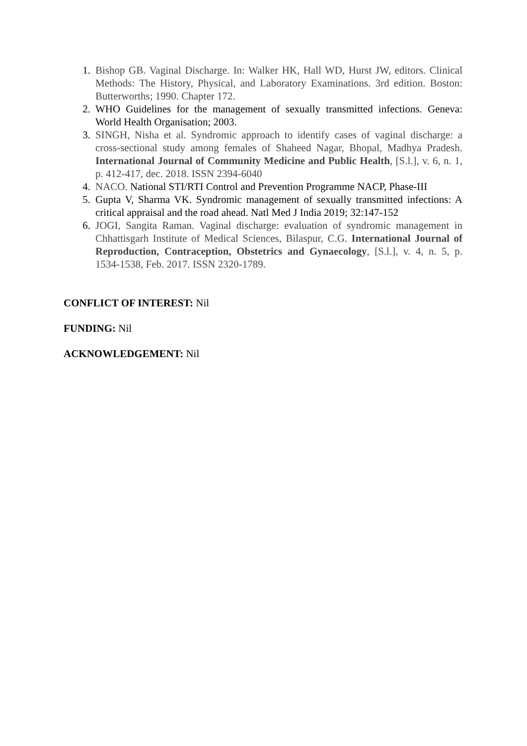1. Bishop GB. Vaginal Discharge. In: Walker HK, Hall WD, Hurst JW, editors. Clinical Methods: The History, Physical, and Laboratory Examinations. 3rd edition. Boston: Butterworths; 1990. Chapter 172.
2. WHO Guidelines for the management of sexually transmitted infections. Geneva: World Health Organisation; 2003.
3. SINGH, Nisha et al. Syndromic approach to identify cases of vaginal discharge: a cross-sectional study among females of Shaheed Nagar, Bhopal, Madhya Pradesh. International Journal of Community Medicine and Public Health, [S.l.], v. 6, n. 1, p. 412-417, dec. 2018. ISSN 2394-6040
4. NACO. National STI/RTI Control and Prevention Programme NACP, Phase-III
5. Gupta V, Sharma VK. Syndromic management of sexually transmitted infections: A critical appraisal and the road ahead. Natl Med J India 2019; 32:147-152
6. JOGI, Sangita Raman. Vaginal discharge: evaluation of syndromic management in Chhattisgarh Institute of Medical Sciences, Bilaspur, C.G. International Journal of Reproduction, Contraception, Obstetrics and Gynaecology, [S.l.], v. 4, n. 5, p. 1534-1538, Feb. 2017. ISSN 2320-1789.
CONFLICT OF INTEREST: Nil
FUNDING: Nil
ACKNOWLEDGEMENT: Nil